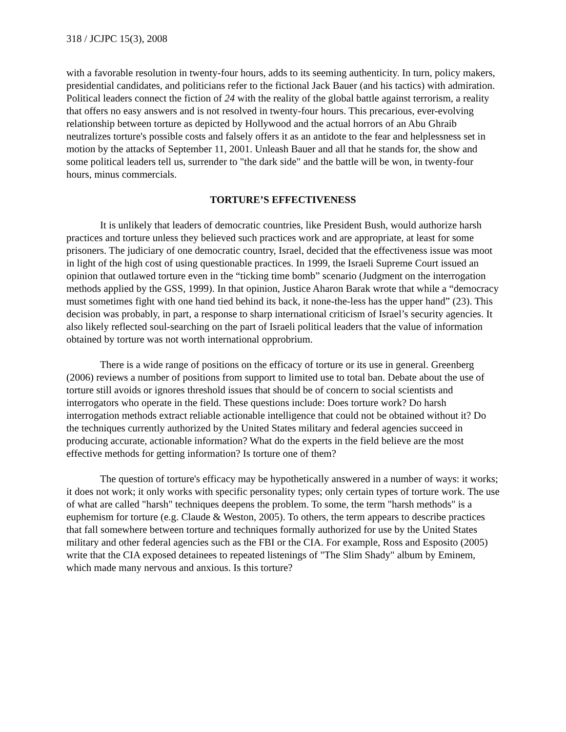318 / JCJPC 15(3), 2008
with a favorable resolution in twenty-four hours, adds to its seeming authenticity. In turn, policy makers, presidential candidates, and politicians refer to the fictional Jack Bauer (and his tactics) with admiration. Political leaders connect the fiction of 24 with the reality of the global battle against terrorism, a reality that offers no easy answers and is not resolved in twenty-four hours. This precarious, ever-evolving relationship between torture as depicted by Hollywood and the actual horrors of an Abu Ghraib neutralizes torture's possible costs and falsely offers it as an antidote to the fear and helplessness set in motion by the attacks of September 11, 2001. Unleash Bauer and all that he stands for, the show and some political leaders tell us, surrender to "the dark side" and the battle will be won, in twenty-four hours, minus commercials.
TORTURE’S EFFECTIVENESS
It is unlikely that leaders of democratic countries, like President Bush, would authorize harsh practices and torture unless they believed such practices work and are appropriate, at least for some prisoners. The judiciary of one democratic country, Israel, decided that the effectiveness issue was moot in light of the high cost of using questionable practices. In 1999, the Israeli Supreme Court issued an opinion that outlawed torture even in the “ticking time bomb” scenario (Judgment on the interrogation methods applied by the GSS, 1999). In that opinion, Justice Aharon Barak wrote that while a “democracy must sometimes fight with one hand tied behind its back, it none-the-less has the upper hand” (23). This decision was probably, in part, a response to sharp international criticism of Israel’s security agencies. It also likely reflected soul-searching on the part of Israeli political leaders that the value of information obtained by torture was not worth international opprobrium.
There is a wide range of positions on the efficacy of torture or its use in general. Greenberg (2006) reviews a number of positions from support to limited use to total ban. Debate about the use of torture still avoids or ignores threshold issues that should be of concern to social scientists and interrogators who operate in the field. These questions include: Does torture work? Do harsh interrogation methods extract reliable actionable intelligence that could not be obtained without it? Do the techniques currently authorized by the United States military and federal agencies succeed in producing accurate, actionable information? What do the experts in the field believe are the most effective methods for getting information? Is torture one of them?
The question of torture's efficacy may be hypothetically answered in a number of ways: it works; it does not work; it only works with specific personality types; only certain types of torture work. The use of what are called "harsh" techniques deepens the problem. To some, the term "harsh methods" is a euphemism for torture (e.g. Claude & Weston, 2005). To others, the term appears to describe practices that fall somewhere between torture and techniques formally authorized for use by the United States military and other federal agencies such as the FBI or the CIA. For example, Ross and Esposito (2005) write that the CIA exposed detainees to repeated listenings of "The Slim Shady" album by Eminem, which made many nervous and anxious. Is this torture?